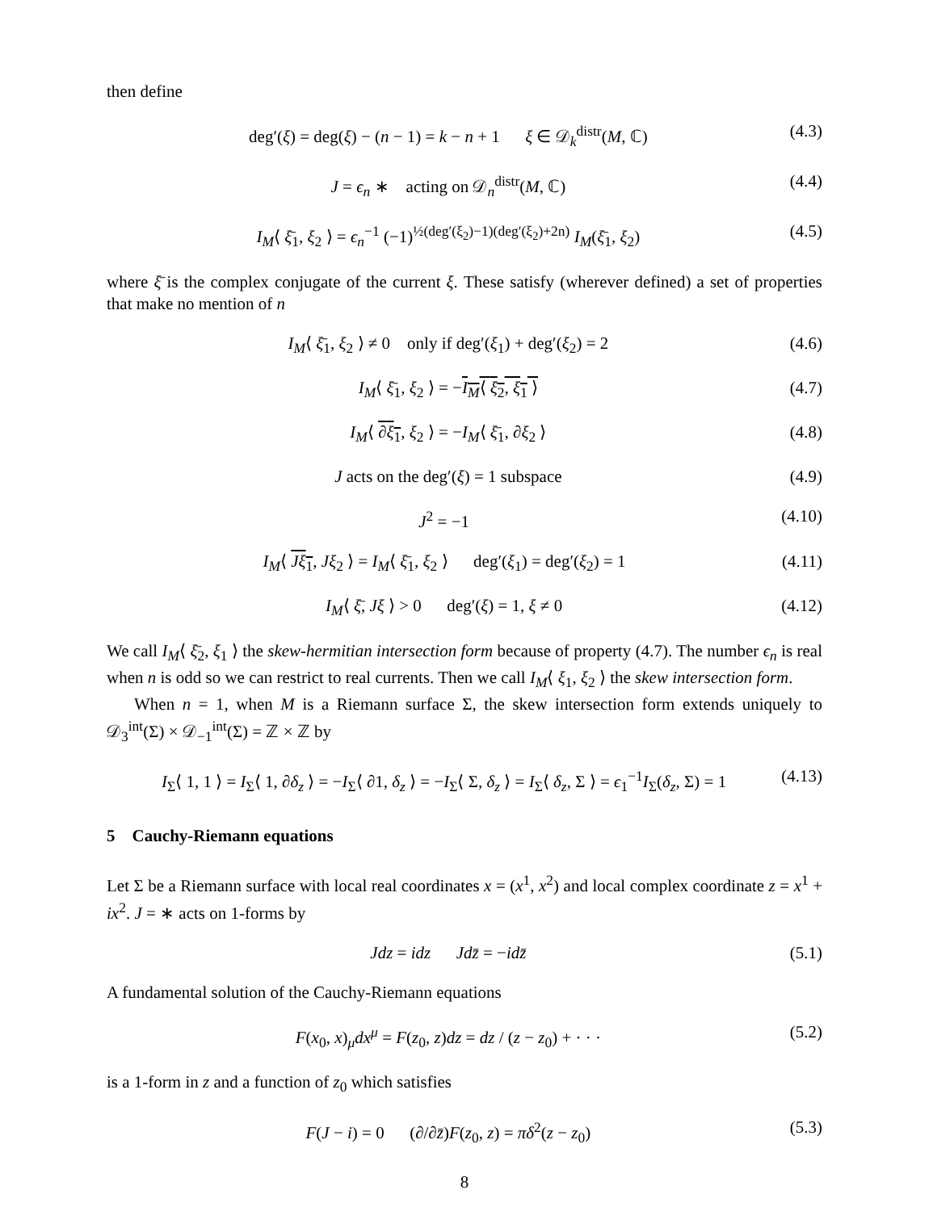then define
deg′(ξ) = deg(ξ) − (n − 1) = k − n + 1 ξ ∈ 𝒟<sub>k</sub><sup>distr</sup>(M, ℂ) (4.3)
J = ϵ<sub>n</sub> ∗ acting on 𝒟<sub>n</sub><sup>distr</sup>(M, ℂ) (4.4)
I<sub>M</sub>⟨ ξ̄<sub>1</sub>, ξ<sub>2</sub> ⟩ = ϵ<sub>n</sub><sup>−1</sup> (−1)<sup>½(deg′(ξ<sub>2</sub>)−1)(deg′(ξ<sub>2</sub>)+2n)</sup> I<sub>M</sub>(ξ̄<sub>1</sub>, ξ<sub>2</sub>) (4.5)
where ξ̄ is the complex conjugate of the current ξ. These satisfy (wherever defined) a set of properties that make no mention of n
I<sub>M</sub>⟨ ξ̄<sub>1</sub>, ξ<sub>2</sub> ⟩ ≠ 0 only if deg′(ξ<sub>1</sub>) + deg′(ξ<sub>2</sub>) = 2 (4.6)
I<sub>M</sub>⟨ ξ̄<sub>1</sub>, ξ<sub>2</sub> ⟩ = −I<sub>M</sub>⟨ ξ̄<sub>2</sub>, ξ<sub>1</sub> ⟩ (4.7)
I<sub>M</sub>⟨ ∂ξ<sub>1</sub>, ξ<sub>2</sub> ⟩ = −I<sub>M</sub>⟨ ξ̄<sub>1</sub>, ∂ξ<sub>2</sub> ⟩ (4.8)
J acts on the deg′(ξ) = 1 subspace (4.9)
J<sup>2</sup> = −1 (4.10)
I<sub>M</sub>⟨ Jξ<sub>1</sub>, Jξ<sub>2</sub> ⟩ = I<sub>M</sub>⟨ ξ̄<sub>1</sub>, ξ<sub>2</sub> ⟩ deg′(ξ<sub>1</sub>) = deg′(ξ<sub>2</sub>) = 1 (4.11)
I<sub>M</sub>⟨ ξ̄, Jξ ⟩ > 0 deg′(ξ) = 1, ξ ≠ 0 (4.12)
We call I<sub>M</sub>⟨ ξ̄<sub>2</sub>, ξ<sub>1</sub> ⟩ the skew-hermitian intersection form because of property (4.7). The number ϵ<sub>n</sub> is real when n is odd so we can restrict to real currents. Then we call I<sub>M</sub>⟨ ξ<sub>1</sub>, ξ<sub>2</sub> ⟩ the skew intersection form.
When n = 1, when M is a Riemann surface Σ, the skew intersection form extends uniquely to 𝒟<sub>3</sub><sup>int</sup>(Σ) × 𝒟<sub>−1</sub><sup>int</sup>(Σ) = ℤ × ℤ by
I<sub>Σ</sub>⟨ 1, 1 ⟩ = I<sub>Σ</sub>⟨ 1, ∂δ<sub>z</sub> ⟩ = −I<sub>Σ</sub>⟨ ∂1, δ<sub>z</sub> ⟩ = −I<sub>Σ</sub>⟨ Σ, δ<sub>z</sub> ⟩ = I<sub>Σ</sub>⟨ δ<sub>z</sub>, Σ ⟩ = ϵ<sub>1</sub><sup>−1</sup>I<sub>Σ</sub>(δ<sub>z</sub>, Σ) = 1 (4.13)
5 Cauchy-Riemann equations
Let Σ be a Riemann surface with local real coordinates x = (x<sup>1</sup>, x<sup>2</sup>) and local complex coordinate z = x<sup>1</sup> + ix<sup>2</sup>. J = ∗ acts on 1-forms by
Jdz = idz Jdz̄ = −idz̄ (5.1)
A fundamental solution of the Cauchy-Riemann equations
F(x<sub>0</sub>, x)<sub>μ</sub>dx<sup>μ</sup> = F(z<sub>0</sub>, z)dz = dz / (z − z<sub>0</sub>) + · · · (5.2)
is a 1-form in z and a function of z<sub>0</sub> which satisfies
F(J − i) = 0 (∂/∂z̄)F(z<sub>0</sub>, z) = πδ<sup>2</sup>(z − z<sub>0</sub>) (5.3)
8